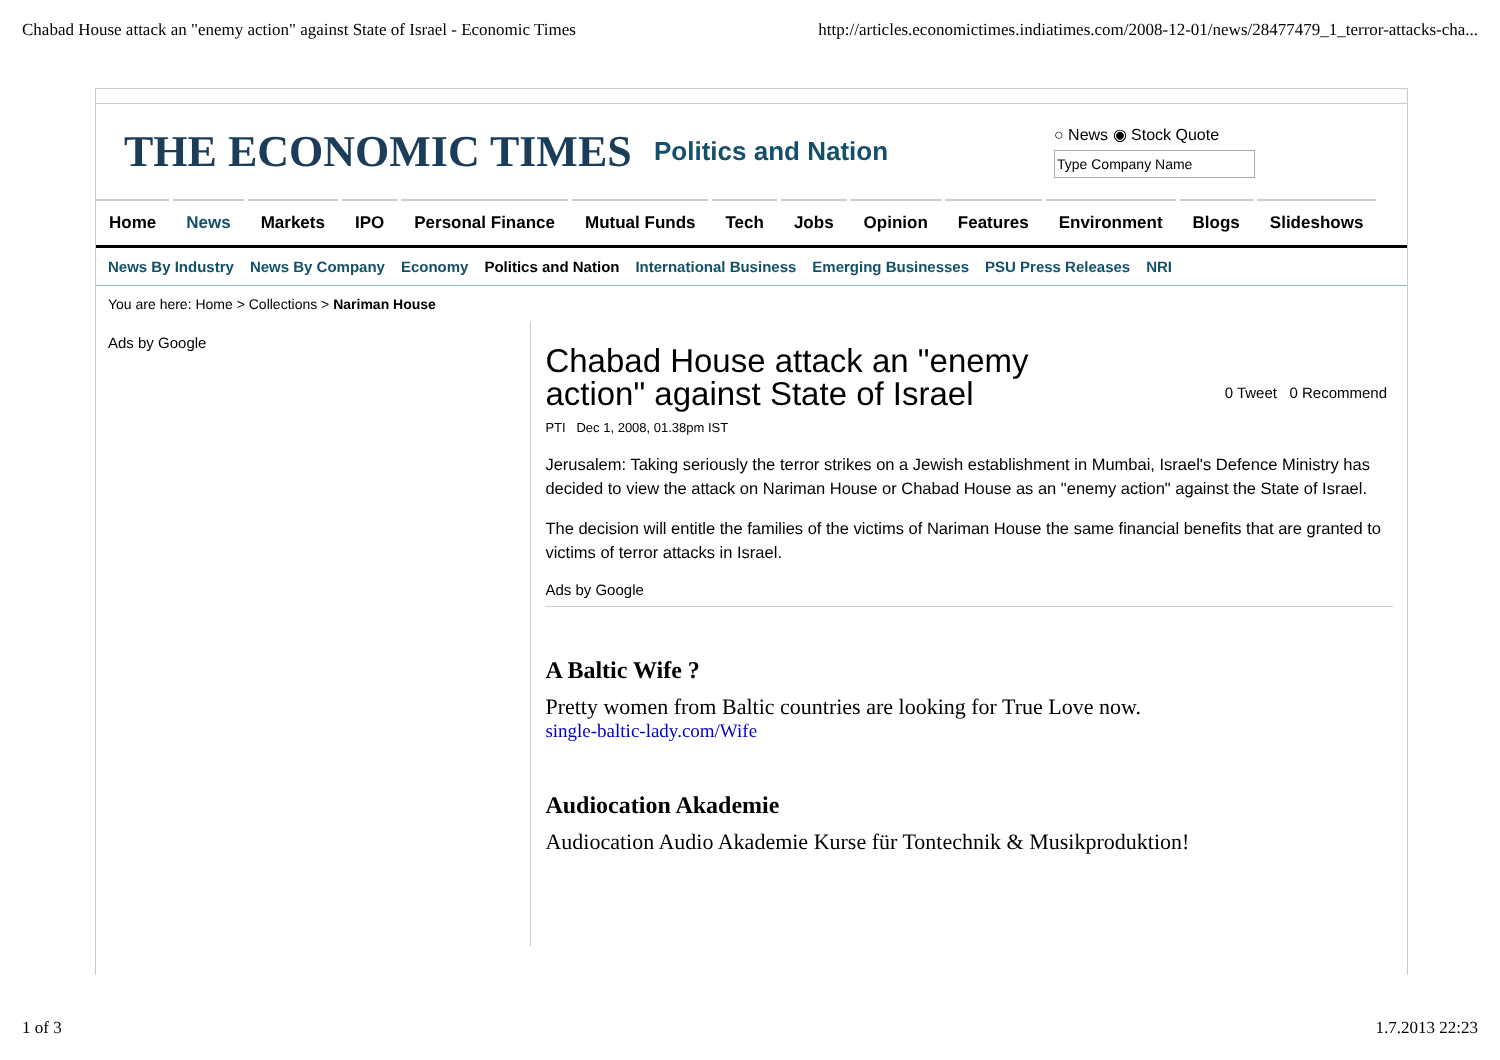Chabad House attack an "enemy action" against State of Israel - Economic Times http://articles.economictimes.indiatimes.com/2008-12-01/news/28477479_1_terror-attacks-cha...
THE ECONOMIC TIMES
Politics and Nation
○ News ◉ Stock Quote
Home News Markets IPO Personal Finance Mutual Funds Tech Jobs Opinion Features Environment Blogs Slideshows
News By Industry News By Company Economy Politics and Nation International Business Emerging Businesses PSU Press Releases NRI
You are here: Home > Collections > Nariman House
Ads by Google
Chabad House attack an "enemy action" against State of Israel
PTI Dec 1, 2008, 01.38pm IST
Jerusalem: Taking seriously the terror strikes on a Jewish establishment in Mumbai, Israel's Defence Ministry has decided to view the attack on Nariman House or Chabad House as an "enemy action" against the State of Israel.
The decision will entitle the families of the victims of Nariman House the same financial benefits that are granted to victims of terror attacks in Israel.
Ads by Google
A Baltic Wife ?
Pretty women from Baltic countries are looking for True Love now.
single-baltic-lady.com/Wife
Audiocation Akademie
Audiocation Audio Akademie Kurse für Tontechnik & Musikproduktion!
0 Tweet 0 Recommend
1 of 3 1.7.2013 22:23